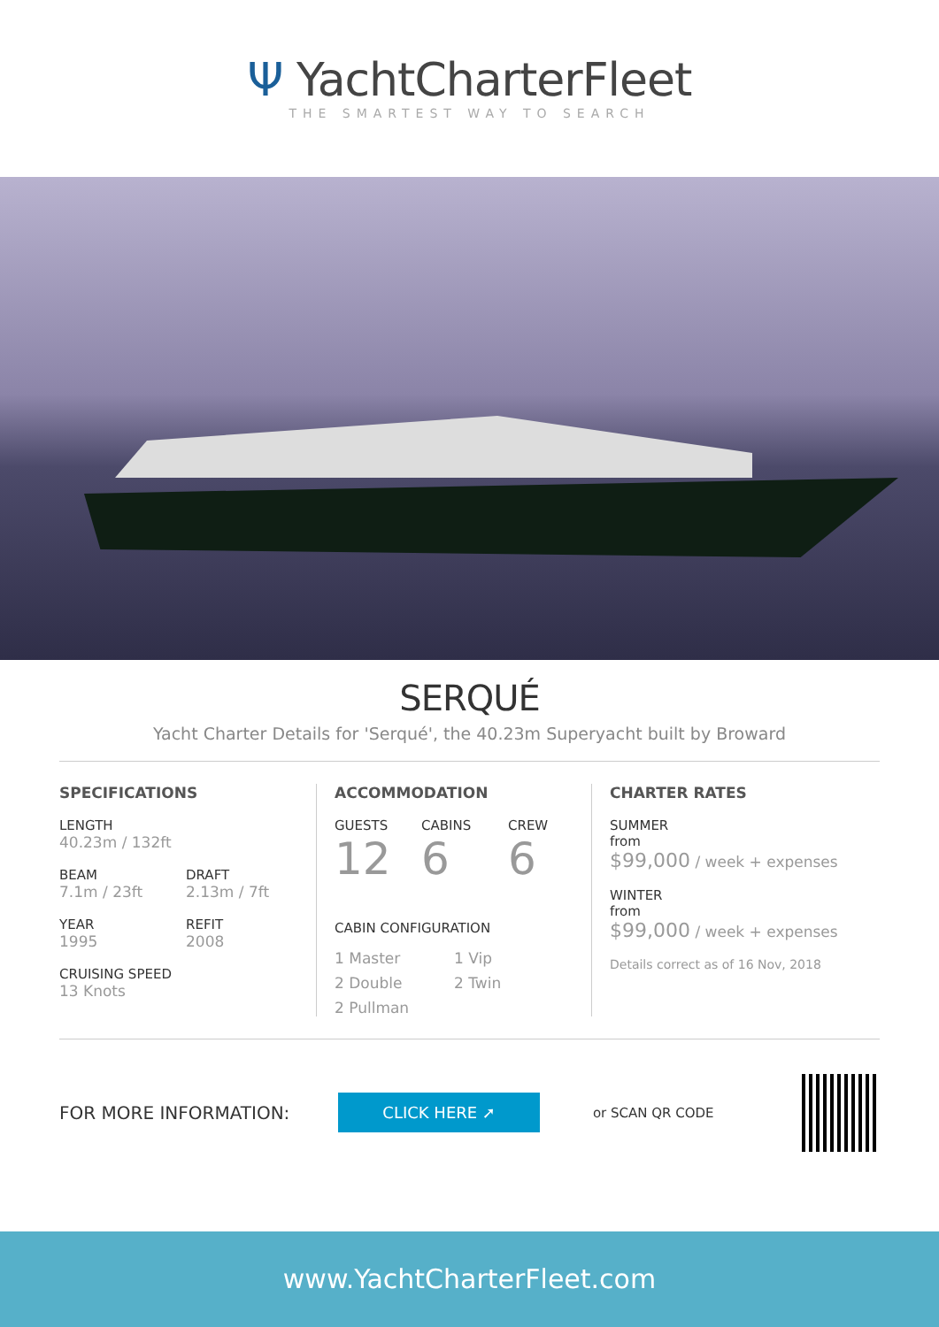Ψ YachtCharterFleet
THE SMARTEST WAY TO SEARCH
SERQUÉ
Yacht Charter Details for 'Serqué', the 40.23m Superyacht built by Broward
SPECIFICATIONS
LENGTH
40.23m / 132ft
BEAM
7.1m / 23ft
DRAFT
2.13m / 7ft
YEAR
1995
REFIT
2008
CRUISING SPEED
13 Knots
ACCOMMODATION
GUESTS
12
CABINS
6
CREW
6
CABIN CONFIGURATION
1 Master
1 Vip
2 Double
2 Twin
2 Pullman
CHARTER RATES
SUMMER
from
$99,000 / week + expenses
WINTER
from
$99,000 / week + expenses
Details correct as of 16 Nov, 2018
FOR MORE INFORMATION: CLICK HERE ➚ or SCAN QR CODE
www.YachtCharterFleet.com